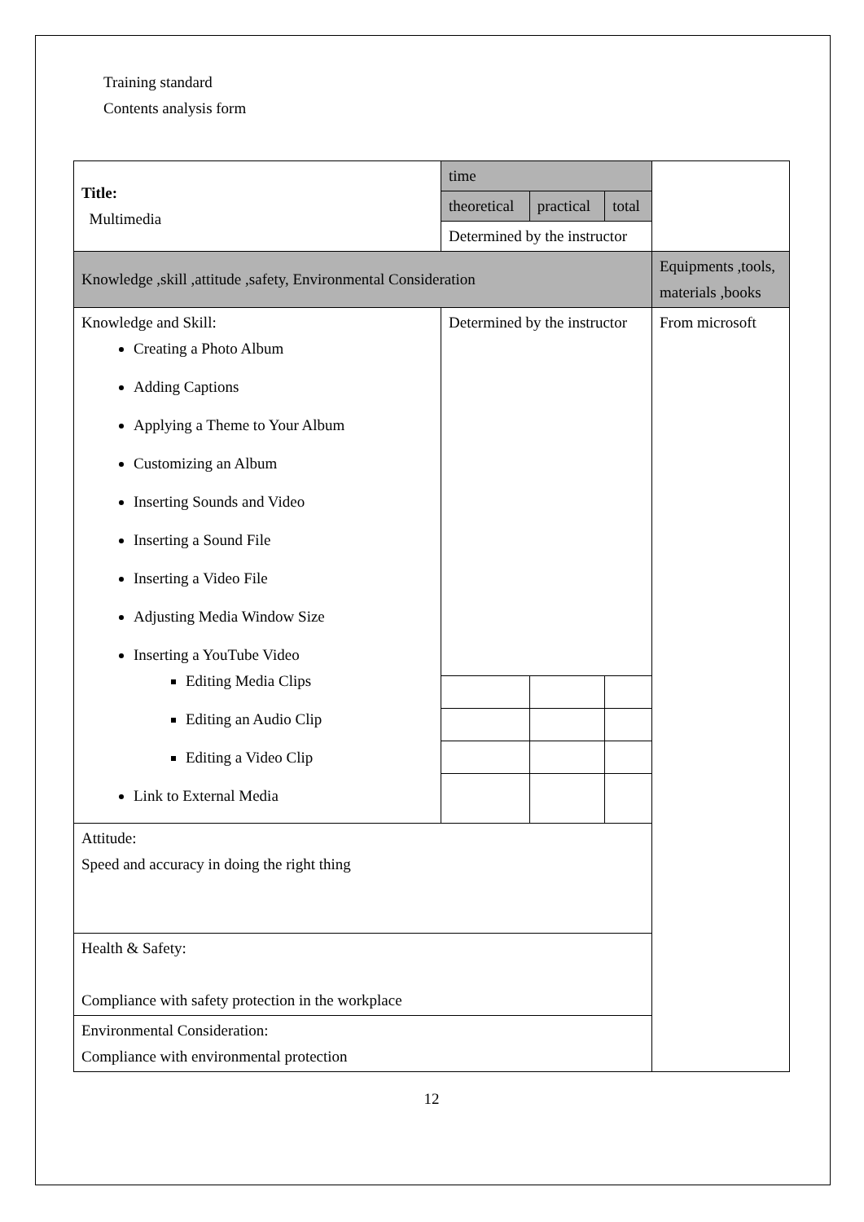Training standard
Contents analysis form
| Title: Multimedia | time | | | |
| | theoretical | practical | total | |
| | Determined by the instructor | | | |
| Knowledge ,skill ,attitude ,safety, Environmental Consideration | | | | Equipments ,tools, materials ,books |
| Knowledge and Skill: Creating a Photo Album Adding Captions Applying a Theme to Your Album Customizing an Album Inserting Sounds and Video Inserting a Sound File Inserting a Video File Adjusting Media Window Size Inserting a YouTube Video Editing Media Clips Editing an Audio Clip Editing a Video Clip Link to External Media | Determined by the instructor | | | From microsoft |
| Attitude: Speed and accuracy in doing the right thing | | | | |
| Health & Safety: Compliance with safety protection in the workplace | | | | |
| Environmental Consideration: Compliance with environmental protection | | | | |
12